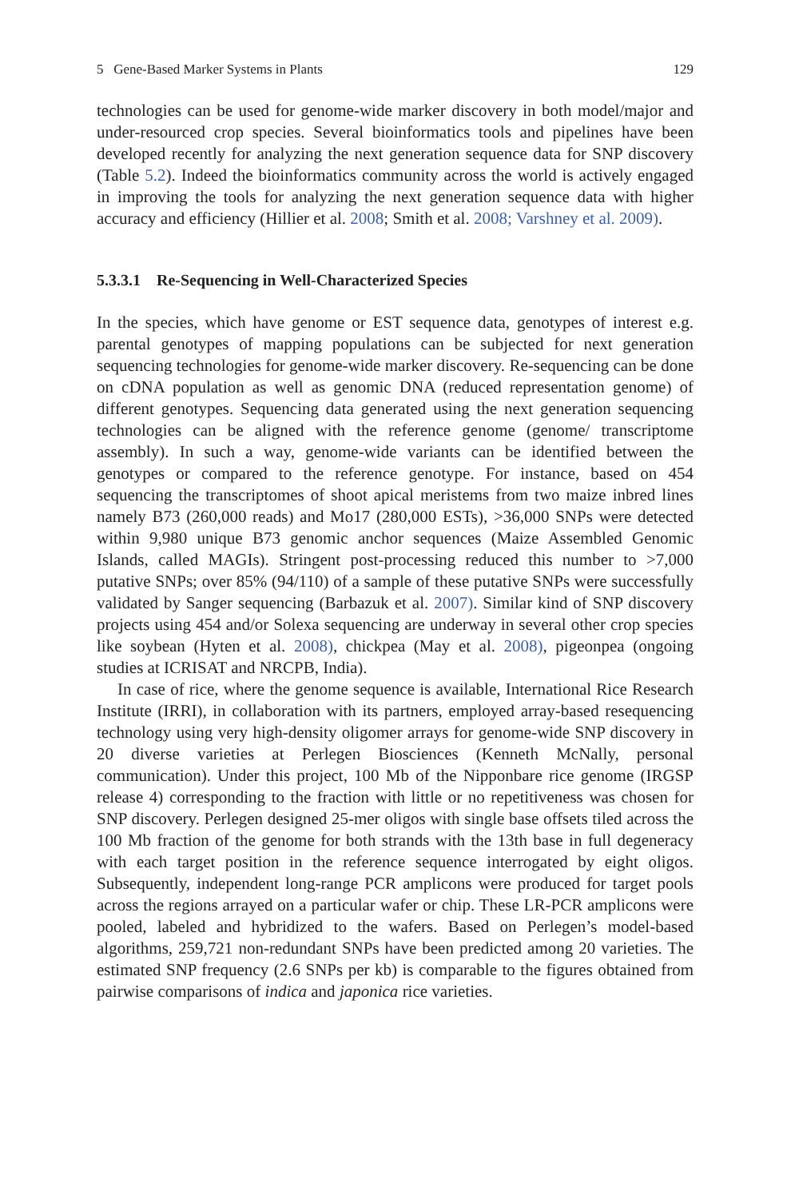5 Gene-Based Marker Systems in Plants 129
technologies can be used for genome-wide marker discovery in both model/major and under-resourced crop species. Several bioinformatics tools and pipelines have been developed recently for analyzing the next generation sequence data for SNP discovery (Table 5.2). Indeed the bioinformatics community across the world is actively engaged in improving the tools for analyzing the next generation sequence data with higher accuracy and efficiency (Hillier et al. 2008; Smith et al. 2008; Varshney et al. 2009).
5.3.3.1 Re-Sequencing in Well-Characterized Species
In the species, which have genome or EST sequence data, genotypes of interest e.g. parental genotypes of mapping populations can be subjected for next generation sequencing technologies for genome-wide marker discovery. Re-sequencing can be done on cDNA population as well as genomic DNA (reduced representation genome) of different genotypes. Sequencing data generated using the next generation sequencing technologies can be aligned with the reference genome (genome/ transcriptome assembly). In such a way, genome-wide variants can be identified between the genotypes or compared to the reference genotype. For instance, based on 454 sequencing the transcriptomes of shoot apical meristems from two maize inbred lines namely B73 (260,000 reads) and Mo17 (280,000 ESTs), >36,000 SNPs were detected within 9,980 unique B73 genomic anchor sequences (Maize Assembled Genomic Islands, called MAGIs). Stringent post-processing reduced this number to >7,000 putative SNPs; over 85% (94/110) of a sample of these putative SNPs were successfully validated by Sanger sequencing (Barbazuk et al. 2007). Similar kind of SNP discovery projects using 454 and/or Solexa sequencing are underway in several other crop species like soybean (Hyten et al. 2008), chickpea (May et al. 2008), pigeonpea (ongoing studies at ICRISAT and NRCPB, India).
In case of rice, where the genome sequence is available, International Rice Research Institute (IRRI), in collaboration with its partners, employed array-based resequencing technology using very high-density oligomer arrays for genome-wide SNP discovery in 20 diverse varieties at Perlegen Biosciences (Kenneth McNally, personal communication). Under this project, 100 Mb of the Nipponbare rice genome (IRGSP release 4) corresponding to the fraction with little or no repetitiveness was chosen for SNP discovery. Perlegen designed 25-mer oligos with single base offsets tiled across the 100 Mb fraction of the genome for both strands with the 13th base in full degeneracy with each target position in the reference sequence interrogated by eight oligos. Subsequently, independent long-range PCR amplicons were produced for target pools across the regions arrayed on a particular wafer or chip. These LR-PCR amplicons were pooled, labeled and hybridized to the wafers. Based on Perlegen’s model-based algorithms, 259,721 non-redundant SNPs have been predicted among 20 varieties. The estimated SNP frequency (2.6 SNPs per kb) is comparable to the figures obtained from pairwise comparisons of indica and japonica rice varieties.